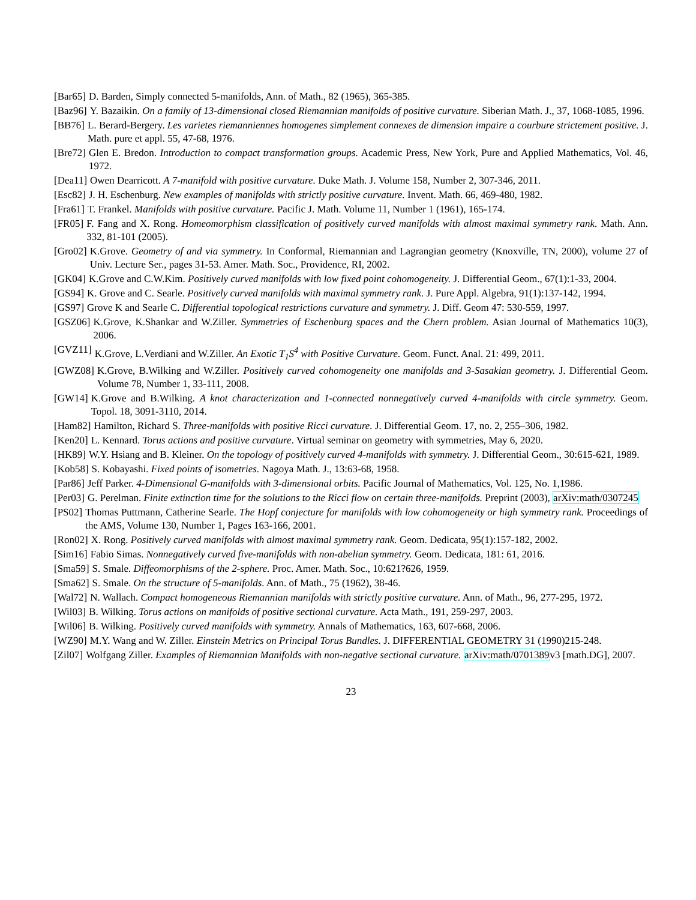[Bar65] D. Barden, Simply connected 5-manifolds, Ann. of Math., 82 (1965), 365-385.
[Baz96] Y. Bazaikin. On a family of 13-dimensional closed Riemannian manifolds of positive curvature. Siberian Math. J., 37, 1068-1085, 1996.
[BB76] L. Berard-Bergery. Les varietes riemanniennes homogenes simplement connexes de dimension impaire a courbure strictement positive. J. Math. pure et appl. 55, 47-68, 1976.
[Bre72] Glen E. Bredon. Introduction to compact transformation groups. Academic Press, New York, Pure and Applied Mathematics, Vol. 46, 1972.
[Dea11] Owen Dearricott. A 7-manifold with positive curvature. Duke Math. J. Volume 158, Number 2, 307-346, 2011.
[Esc82] J. H. Eschenburg. New examples of manifolds with strictly positive curvature. Invent. Math. 66, 469-480, 1982.
[Fra61] T. Frankel. Manifolds with positive curvature. Pacific J. Math. Volume 11, Number 1 (1961), 165-174.
[FR05] F. Fang and X. Rong. Homeomorphism classification of positively curved manifolds with almost maximal symmetry rank. Math. Ann. 332, 81-101 (2005).
[Gro02] K.Grove. Geometry of and via symmetry. In Conformal, Riemannian and Lagrangian geometry (Knoxville, TN, 2000), volume 27 of Univ. Lecture Ser., pages 31-53. Amer. Math. Soc., Providence, RI, 2002.
[GK04] K.Grove and C.W.Kim. Positively curved manifolds with low fixed point cohomogeneity. J. Differential Geom., 67(1):1-33, 2004.
[GS94] K. Grove and C. Searle. Positively curved manifolds with maximal symmetry rank. J. Pure Appl. Algebra, 91(1):137-142, 1994.
[GS97] Grove K and Searle C. Differential topological restrictions curvature and symmetry. J. Diff. Geom 47: 530-559, 1997.
[GSZ06] K.Grove, K.Shankar and W.Ziller. Symmetries of Eschenburg spaces and the Chern problem. Asian Journal of Mathematics 10(3), 2006.
[GVZ11] K.Grove, L.Verdiani and W.Ziller. An Exotic T<sub>1</sub>S<sup>4</sup> with Positive Curvature. Geom. Funct. Anal. 21: 499, 2011.
[GWZ08] K.Grove, B.Wilking and W.Ziller. Positively curved cohomogeneity one manifolds and 3-Sasakian geometry. J. Differential Geom. Volume 78, Number 1, 33-111, 2008.
[GW14] K.Grove and B.Wilking. A knot characterization and 1-connected nonnegatively curved 4-manifolds with circle symmetry. Geom. Topol. 18, 3091-3110, 2014.
[Ham82] Hamilton, Richard S. Three-manifolds with positive Ricci curvature. J. Differential Geom. 17, no. 2, 255–306, 1982.
[Ken20] L. Kennard. Torus actions and positive curvature. Virtual seminar on geometry with symmetries, May 6, 2020.
[HK89] W.Y. Hsiang and B. Kleiner. On the topology of positively curved 4-manifolds with symmetry. J. Differential Geom., 30:615-621, 1989.
[Kob58] S. Kobayashi. Fixed points of isometries. Nagoya Math. J., 13:63-68, 1958.
[Par86] Jeff Parker. 4-Dimensional G-manifolds with 3-dimensional orbits. Pacific Journal of Mathematics, Vol. 125, No. 1,1986.
[Per03] G. Perelman. Finite extinction time for the solutions to the Ricci flow on certain three-manifolds. Preprint (2003), arXiv:math/0307245
[PS02] Thomas Puttmann, Catherine Searle. The Hopf conjecture for manifolds with low cohomogeneity or high symmetry rank. Proceedings of the AMS, Volume 130, Number 1, Pages 163-166, 2001.
[Ron02] X. Rong. Positively curved manifolds with almost maximal symmetry rank. Geom. Dedicata, 95(1):157-182, 2002.
[Sim16] Fabio Simas. Nonnegatively curved five-manifolds with non-abelian symmetry. Geom. Dedicata, 181: 61, 2016.
[Sma59] S. Smale. Diffeomorphisms of the 2-sphere. Proc. Amer. Math. Soc., 10:621?626, 1959.
[Sma62] S. Smale. On the structure of 5-manifolds. Ann. of Math., 75 (1962), 38-46.
[Wal72] N. Wallach. Compact homogeneous Riemannian manifolds with strictly positive curvature. Ann. of Math., 96, 277-295, 1972.
[Wil03] B. Wilking. Torus actions on manifolds of positive sectional curvature. Acta Math., 191, 259-297, 2003.
[Wil06] B. Wilking. Positively curved manifolds with symmetry. Annals of Mathematics, 163, 607-668, 2006.
[WZ90] M.Y. Wang and W. Ziller. Einstein Metrics on Principal Torus Bundles. J. DIFFERENTIAL GEOMETRY 31 (1990)215-248.
[Zil07] Wolfgang Ziller. Examples of Riemannian Manifolds with non-negative sectional curvature. arXiv:math/0701389v3 [math.DG], 2007.
23